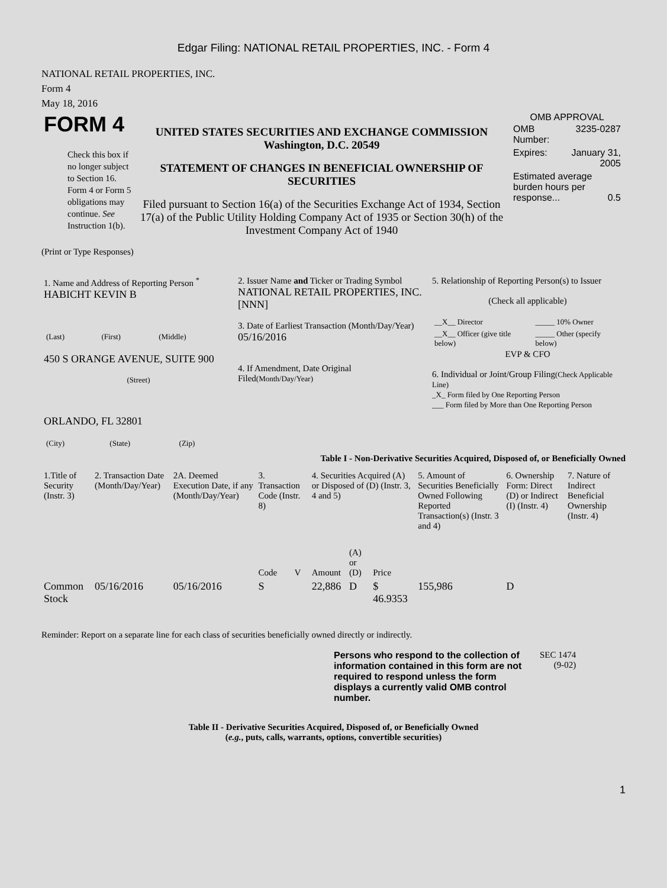Edgar Filing: NATIONAL RETAIL PROPERTIES, INC. - Form 4
NATIONAL RETAIL PROPERTIES, INC.
Form 4
May 18, 2016
| FORM 4 Check this box if no longer subject to Section 16. Form 4 or Form 5 obligations may continue. See Instruction 1(b). | UNITED STATES SECURITIES AND EXCHANGE COMMISSION Washington, D.C. 20549 STATEMENT OF CHANGES IN BENEFICIAL OWNERSHIP OF SECURITIES Filed pursuant to Section 16(a) of the Securities Exchange Act of 1934, Section 17(a) of the Public Utility Holding Company Act of 1935 or Section 30(h) of the Investment Company Act of 1940 | OMB APPROVAL / OMB Number: / 3235-0287 / / Expires: / January 31, 2005 / / Estimated average burden hours per response... 0.5 / / |
(Print or Type Responses)
| 1. Name and Address of Reporting Person <sup>*</sup> HABICHT KEVIN B / (Last) / (First) / (Middle) / 450 S ORANGE AVENUE, SUITE 900 (Street) ORLANDO, FL 32801 / (City) / (State) / (Zip) / | 2. Issuer Name and Ticker or Trading Symbol NATIONAL RETAIL PROPERTIES, INC. [NNN] 3. Date of Earliest Transaction (Month/Day/Year) 05/16/2016 4. If Amendment, Date Original Filed (Month/Day/Year) | 5. Relationship of Reporting Person(s) to Issuer (Check all applicable) / __X__ Director / _____ 10% Owner / / __X__ Officer (give title below) / _____ Other (specify below) / EVP & CFO 6. Individual or Joint/Group Filing (Check Applicable Line) _X_ Form filed by One Reporting Person ___ Form filed by More than One Reporting Person |
Table I - Non-Derivative Securities Acquired, Disposed of, or Beneficially Owned
| 1.Title of Security (Instr. 3) | 2. Transaction Date (Month/Day/Year) | 2A. Deemed Execution Date, if any (Month/Day/Year) | 3. Transaction Code (Instr. 8) | | 4. Securities Acquired (A) or Disposed of (D) (Instr. 3, 4 and 5) | | | 5. Amount of Securities Beneficially Owned Following Reported Transaction(s) (Instr. 3 and 4) | 6. Ownership Form: Direct (D) or Indirect (I) (Instr. 4) | 7. Nature of Indirect Beneficial Ownership (Instr. 4) |
| --- | --- | --- | --- | --- | --- | --- | --- | --- | --- | --- |
| | | | Code | V | Amount | (A) or (D) | Price | | | |
| Common Stock | 05/16/2016 | 05/16/2016 | S | | 22,886 | D | $ 46.9353 | 155,986 | D | |
Reminder: Report on a separate line for each class of securities beneficially owned directly or indirectly.
| Persons who respond to the collection of information contained in this form are not required to respond unless the form displays a currently valid OMB control number. | SEC 1474 (9-02) |
Table II - Derivative Securities Acquired, Disposed of, or Beneficially Owned
(e.g., puts, calls, warrants, options, convertible securities)
1